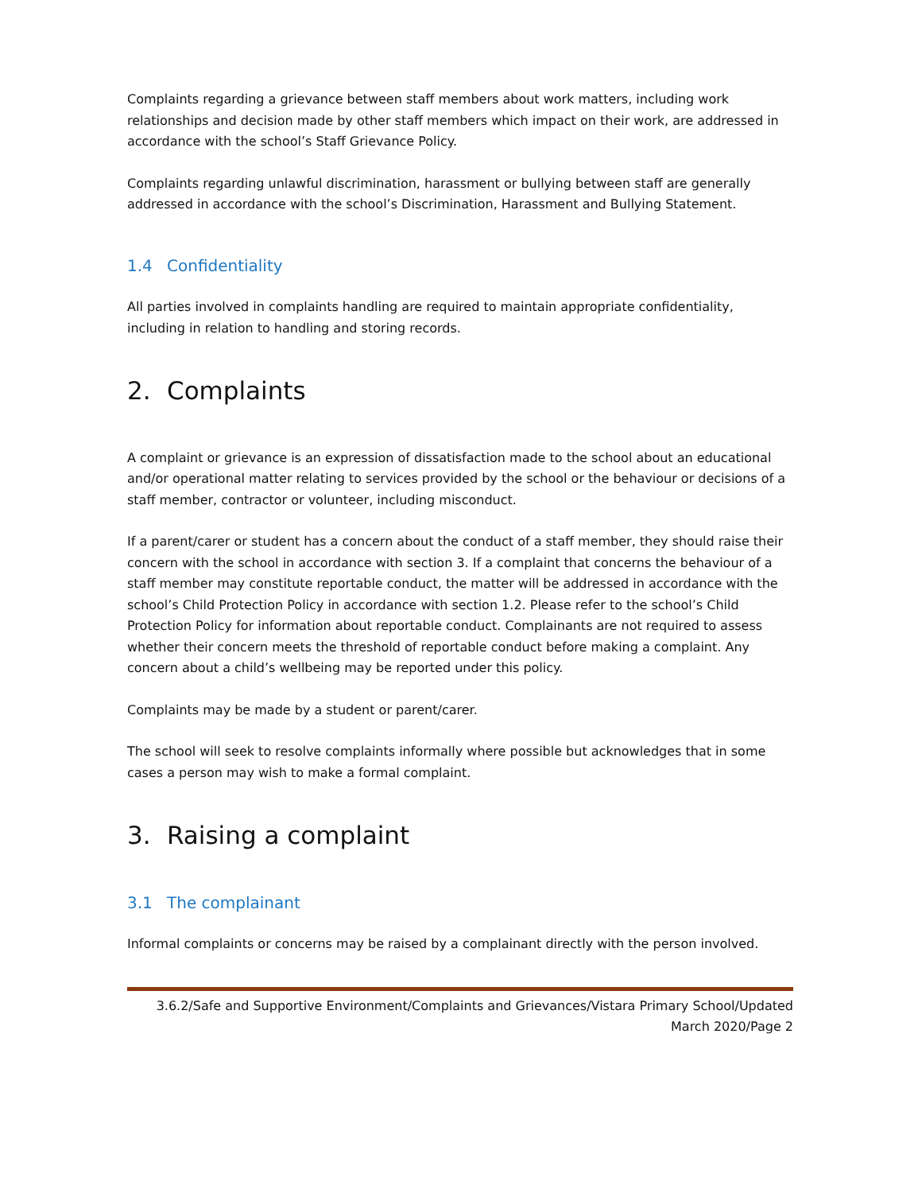Complaints regarding a grievance between staff members about work matters, including work relationships and decision made by other staff members which impact on their work, are addressed in accordance with the school’s Staff Grievance Policy.
Complaints regarding unlawful discrimination, harassment or bullying between staff are generally addressed in accordance with the school’s Discrimination, Harassment and Bullying Statement.
1.4 Confidentiality
All parties involved in complaints handling are required to maintain appropriate confidentiality, including in relation to handling and storing records.
2. Complaints
A complaint or grievance is an expression of dissatisfaction made to the school about an educational and/or operational matter relating to services provided by the school or the behaviour or decisions of a staff member, contractor or volunteer, including misconduct.
If a parent/carer or student has a concern about the conduct of a staff member, they should raise their concern with the school in accordance with section 3. If a complaint that concerns the behaviour of a staff member may constitute reportable conduct, the matter will be addressed in accordance with the school’s Child Protection Policy in accordance with section 1.2. Please refer to the school’s Child Protection Policy for information about reportable conduct. Complainants are not required to assess whether their concern meets the threshold of reportable conduct before making a complaint. Any concern about a child’s wellbeing may be reported under this policy.
Complaints may be made by a student or parent/carer.
The school will seek to resolve complaints informally where possible but acknowledges that in some cases a person may wish to make a formal complaint.
3. Raising a complaint
3.1 The complainant
Informal complaints or concerns may be raised by a complainant directly with the person involved.
3.6.2/Safe and Supportive Environment/Complaints and Grievances/Vistara Primary School/Updated March 2020/Page 2